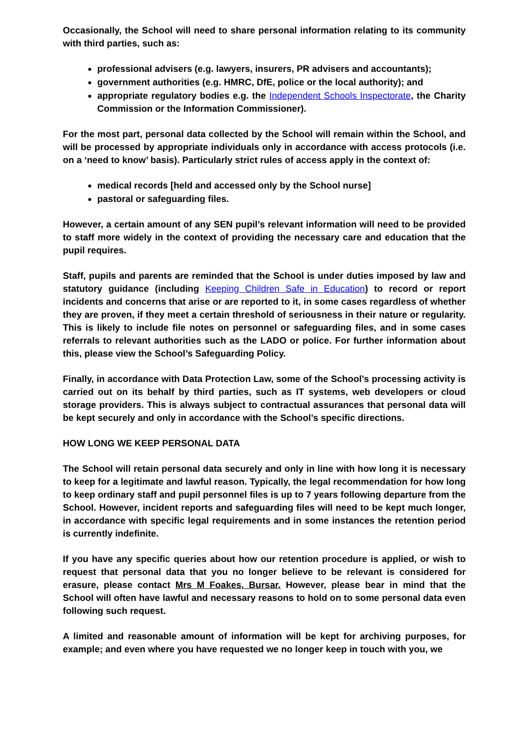Occasionally, the School will need to share personal information relating to its community with third parties, such as:
professional advisers (e.g. lawyers, insurers, PR advisers and accountants);
government authorities (e.g. HMRC, DfE, police or the local authority); and
appropriate regulatory bodies e.g. the Independent Schools Inspectorate, the Charity Commission or the Information Commissioner).
For the most part, personal data collected by the School will remain within the School, and will be processed by appropriate individuals only in accordance with access protocols (i.e. on a ‘need to know’ basis). Particularly strict rules of access apply in the context of:
medical records [held and accessed only by the School nurse]
pastoral or safeguarding files.
However, a certain amount of any SEN pupil’s relevant information will need to be provided to staff more widely in the context of providing the necessary care and education that the pupil requires.
Staff, pupils and parents are reminded that the School is under duties imposed by law and statutory guidance (including Keeping Children Safe in Education) to record or report incidents and concerns that arise or are reported to it, in some cases regardless of whether they are proven, if they meet a certain threshold of seriousness in their nature or regularity. This is likely to include file notes on personnel or safeguarding files, and in some cases referrals to relevant authorities such as the LADO or police. For further information about this, please view the School’s Safeguarding Policy.
Finally, in accordance with Data Protection Law, some of the School’s processing activity is carried out on its behalf by third parties, such as IT systems, web developers or cloud storage providers. This is always subject to contractual assurances that personal data will be kept securely and only in accordance with the School’s specific directions.
HOW LONG WE KEEP PERSONAL DATA
The School will retain personal data securely and only in line with how long it is necessary to keep for a legitimate and lawful reason. Typically, the legal recommendation for how long to keep ordinary staff and pupil personnel files is up to 7 years following departure from the School. However, incident reports and safeguarding files will need to be kept much longer, in accordance with specific legal requirements and in some instances the retention period is currently indefinite.
If you have any specific queries about how our retention procedure is applied, or wish to request that personal data that you no longer believe to be relevant is considered for erasure, please contact Mrs M Foakes, Bursar. However, please bear in mind that the School will often have lawful and necessary reasons to hold on to some personal data even following such request.
A limited and reasonable amount of information will be kept for archiving purposes, for example; and even where you have requested we no longer keep in touch with you, we